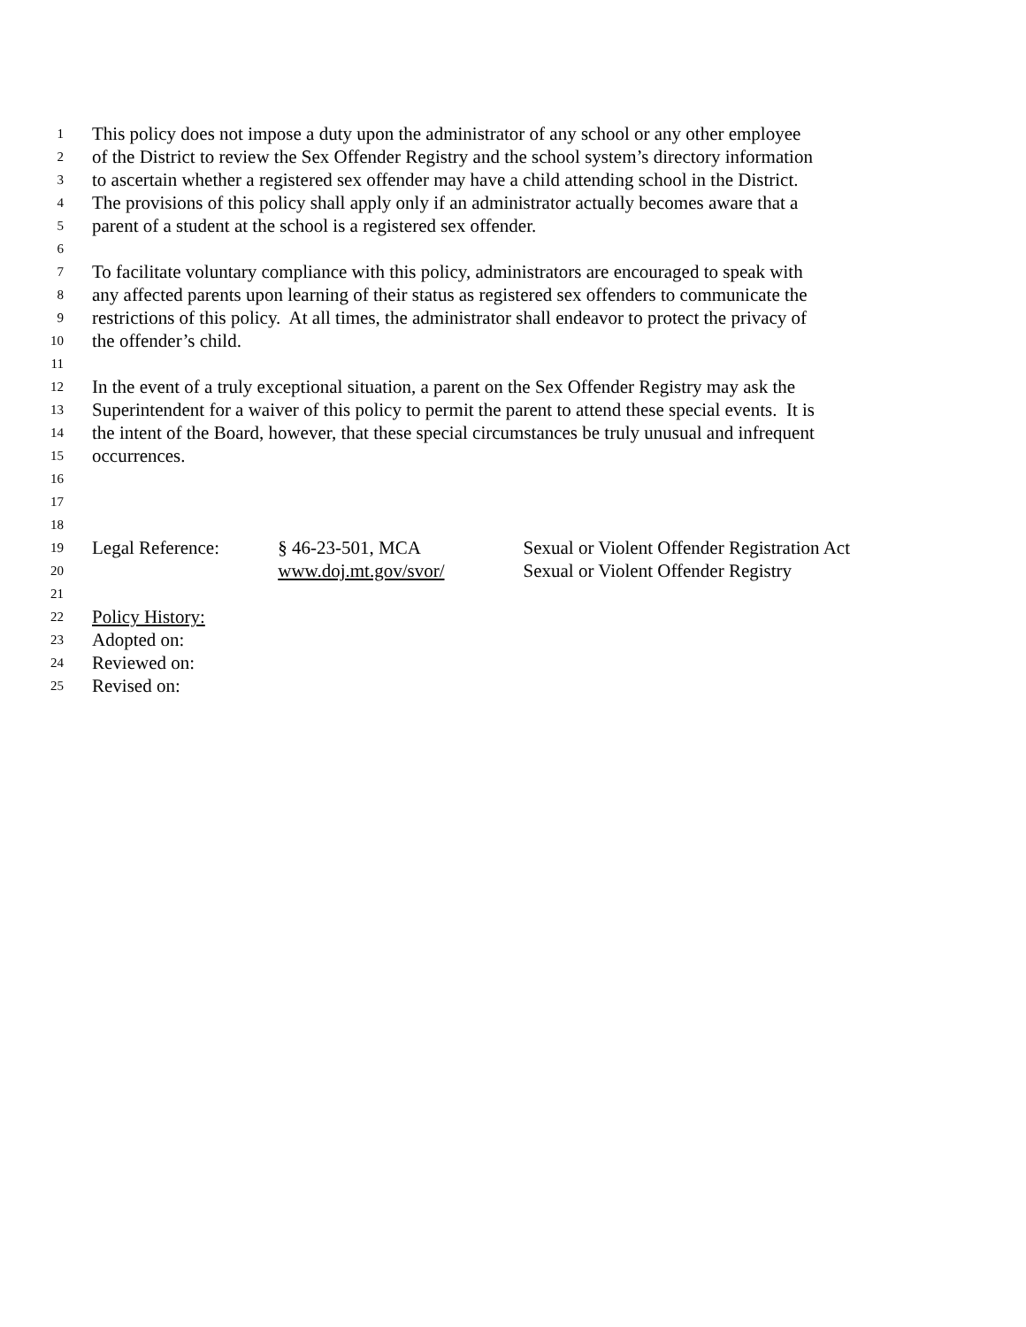1 This policy does not impose a duty upon the administrator of any school or any other employee
2 of the District to review the Sex Offender Registry and the school system’s directory information
3 to ascertain whether a registered sex offender may have a child attending school in the District.
4 The provisions of this policy shall apply only if an administrator actually becomes aware that a
5 parent of a student at the school is a registered sex offender.
6
7 To facilitate voluntary compliance with this policy, administrators are encouraged to speak with
8 any affected parents upon learning of their status as registered sex offenders to communicate the
9 restrictions of this policy. At all times, the administrator shall endeavor to protect the privacy of
10 the offender’s child.
11
12 In the event of a truly exceptional situation, a parent on the Sex Offender Registry may ask the
13 Superintendent for a waiver of this policy to permit the parent to attend these special events. It is
14 the intent of the Board, however, that these special circumstances be truly unusual and infrequent
15 occurrences.
16
17
18
19 Legal Reference: § 46-23-501, MCA Sexual or Violent Offender Registration Act
20 www.doj.mt.gov/svor/ Sexual or Violent Offender Registry
21
22 Policy History:
23 Adopted on:
24 Reviewed on:
25 Revised on: